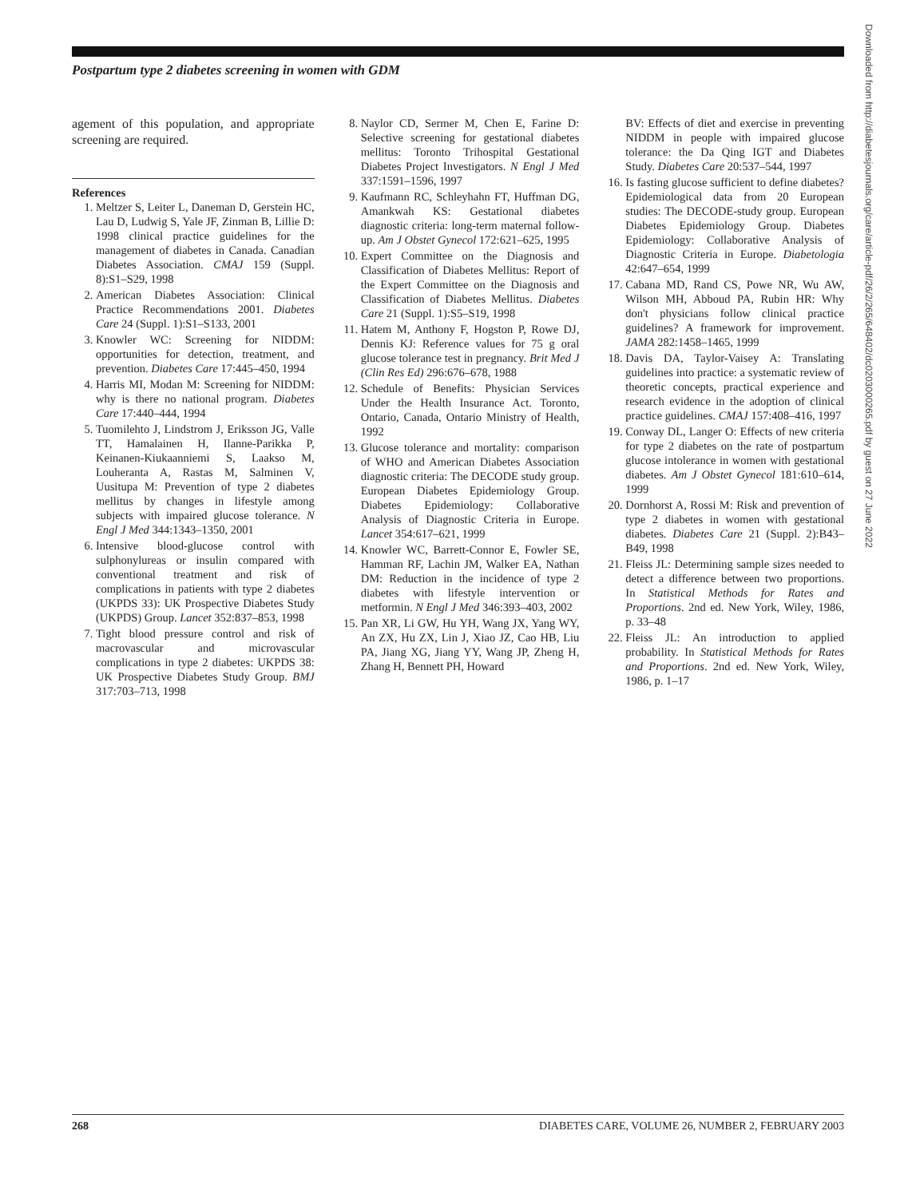Postpartum type 2 diabetes screening in women with GDM
agement of this population, and appropriate screening are required.
References
1. Meltzer S, Leiter L, Daneman D, Gerstein HC, Lau D, Ludwig S, Yale JF, Zinman B, Lillie D: 1998 clinical practice guidelines for the management of diabetes in Canada. Canadian Diabetes Association. CMAJ 159 (Suppl. 8):S1–S29, 1998
2. American Diabetes Association: Clinical Practice Recommendations 2001. Diabetes Care 24 (Suppl. 1):S1–S133, 2001
3. Knowler WC: Screening for NIDDM: opportunities for detection, treatment, and prevention. Diabetes Care 17:445–450, 1994
4. Harris MI, Modan M: Screening for NIDDM: why is there no national program. Diabetes Care 17:440–444, 1994
5. Tuomilehto J, Lindstrom J, Eriksson JG, Valle TT, Hamalainen H, Ilanne-Parikka P, Keinanen-Kiukaanniemi S, Laakso M, Louheranta A, Rastas M, Salminen V, Uusitupa M: Prevention of type 2 diabetes mellitus by changes in lifestyle among subjects with impaired glucose tolerance. N Engl J Med 344:1343–1350, 2001
6. Intensive blood-glucose control with sulphonylureas or insulin compared with conventional treatment and risk of complications in patients with type 2 diabetes (UKPDS 33): UK Prospective Diabetes Study (UKPDS) Group. Lancet 352:837–853, 1998
7. Tight blood pressure control and risk of macrovascular and microvascular complications in type 2 diabetes: UKPDS 38: UK Prospective Diabetes Study Group. BMJ 317:703–713, 1998
8. Naylor CD, Sermer M, Chen E, Farine D: Selective screening for gestational diabetes mellitus: Toronto Trihospital Gestational Diabetes Project Investigators. N Engl J Med 337:1591–1596, 1997
9. Kaufmann RC, Schleyhahn FT, Huffman DG, Amankwah KS: Gestational diabetes diagnostic criteria: long-term maternal follow-up. Am J Obstet Gynecol 172:621–625, 1995
10. Expert Committee on the Diagnosis and Classification of Diabetes Mellitus: Report of the Expert Committee on the Diagnosis and Classification of Diabetes Mellitus. Diabetes Care 21 (Suppl. 1):S5–S19, 1998
11. Hatem M, Anthony F, Hogston P, Rowe DJ, Dennis KJ: Reference values for 75 g oral glucose tolerance test in pregnancy. Brit Med J (Clin Res Ed) 296:676–678, 1988
12. Schedule of Benefits: Physician Services Under the Health Insurance Act. Toronto, Ontario, Canada, Ontario Ministry of Health, 1992
13. Glucose tolerance and mortality: comparison of WHO and American Diabetes Association diagnostic criteria: The DECODE study group. European Diabetes Epidemiology Group. Diabetes Epidemiology: Collaborative Analysis of Diagnostic Criteria in Europe. Lancet 354:617–621, 1999
14. Knowler WC, Barrett-Connor E, Fowler SE, Hamman RF, Lachin JM, Walker EA, Nathan DM: Reduction in the incidence of type 2 diabetes with lifestyle intervention or metformin. N Engl J Med 346:393–403, 2002
15. Pan XR, Li GW, Hu YH, Wang JX, Yang WY, An ZX, Hu ZX, Lin J, Xiao JZ, Cao HB, Liu PA, Jiang XG, Jiang YY, Wang JP, Zheng H, Zhang H, Bennett PH, Howard
BV: Effects of diet and exercise in preventing NIDDM in people with impaired glucose tolerance: the Da Qing IGT and Diabetes Study. Diabetes Care 20:537–544, 1997
16. Is fasting glucose sufficient to define diabetes? Epidemiological data from 20 European studies: The DECODE-study group. European Diabetes Epidemiology Group. Diabetes Epidemiology: Collaborative Analysis of Diagnostic Criteria in Europe. Diabetologia 42:647–654, 1999
17. Cabana MD, Rand CS, Powe NR, Wu AW, Wilson MH, Abboud PA, Rubin HR: Why don't physicians follow clinical practice guidelines? A framework for improvement. JAMA 282:1458–1465, 1999
18. Davis DA, Taylor-Vaisey A: Translating guidelines into practice: a systematic review of theoretic concepts, practical experience and research evidence in the adoption of clinical practice guidelines. CMAJ 157:408–416, 1997
19. Conway DL, Langer O: Effects of new criteria for type 2 diabetes on the rate of postpartum glucose intolerance in women with gestational diabetes. Am J Obstet Gynecol 181:610–614, 1999
20. Dornhorst A, Rossi M: Risk and prevention of type 2 diabetes in women with gestational diabetes. Diabetes Care 21 (Suppl. 2):B43–B49, 1998
21. Fleiss JL: Determining sample sizes needed to detect a difference between two proportions. In Statistical Methods for Rates and Proportions. 2nd ed. New York, Wiley, 1986, p. 33–48
22. Fleiss JL: An introduction to applied probability. In Statistical Methods for Rates and Proportions. 2nd ed. New York, Wiley, 1986, p. 1–17
Downloaded from http://diabetesjournals.org/care/article-pdf/26/2/265/648402/dc0203000265.pdf by guest on 27 June 2022
268 DIABETES CARE, VOLUME 26, NUMBER 2, FEBRUARY 2003